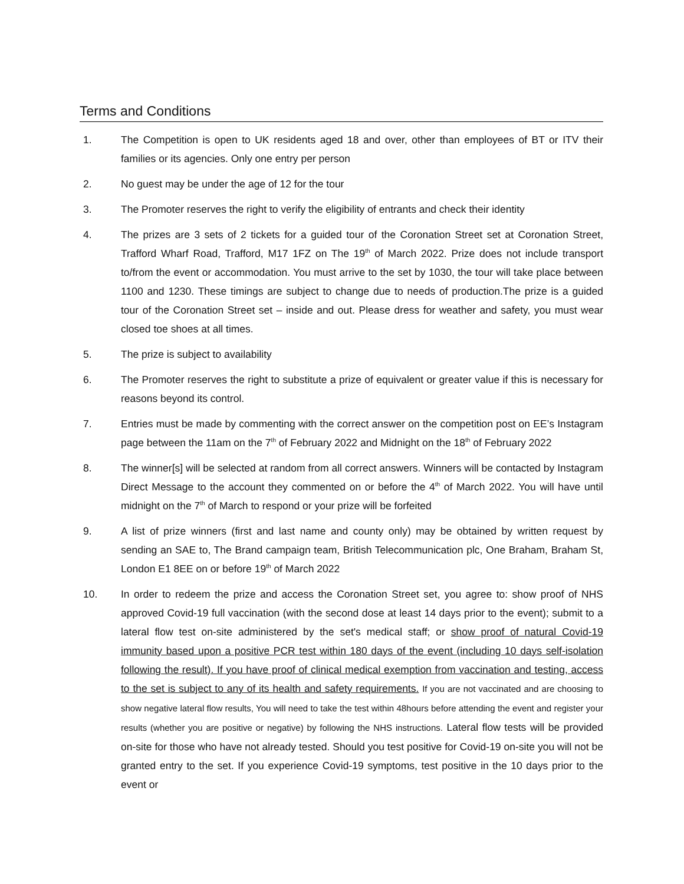Terms and Conditions
1. The Competition is open to UK residents aged 18 and over, other than employees of BT or ITV their families or its agencies. Only one entry per person
2. No guest may be under the age of 12 for the tour
3. The Promoter reserves the right to verify the eligibility of entrants and check their identity
4. The prizes are 3 sets of 2 tickets for a guided tour of the Coronation Street set at Coronation Street, Trafford Wharf Road, Trafford, M17 1FZ on The 19<sup>th</sup> of March 2022. Prize does not include transport to/from the event or accommodation. You must arrive to the set by 1030, the tour will take place between 1100 and 1230. These timings are subject to change due to needs of production.The prize is a guided tour of the Coronation Street set – inside and out. Please dress for weather and safety, you must wear closed toe shoes at all times.
5. The prize is subject to availability
6. The Promoter reserves the right to substitute a prize of equivalent or greater value if this is necessary for reasons beyond its control.
7. Entries must be made by commenting with the correct answer on the competition post on EE’s Instagram page between the 11am on the 7<sup>th</sup> of February 2022 and Midnight on the 18<sup>th</sup> of February 2022
8. The winner[s] will be selected at random from all correct answers. Winners will be contacted by Instagram Direct Message to the account they commented on or before the 4<sup>th</sup> of March 2022. You will have until midnight on the 7<sup>th</sup> of March to respond or your prize will be forfeited
9. A list of prize winners (first and last name and county only) may be obtained by written request by sending an SAE to, The Brand campaign team, British Telecommunication plc, One Braham, Braham St, London E1 8EE on or before 19<sup>th</sup> of March 2022
10. In order to redeem the prize and access the Coronation Street set, you agree to: show proof of NHS approved Covid-19 full vaccination (with the second dose at least 14 days prior to the event); submit to a lateral flow test on-site administered by the set's medical staff; or show proof of natural Covid-19 immunity based upon a positive PCR test within 180 days of the event (including 10 days self-isolation following the result). If you have proof of clinical medical exemption from vaccination and testing, access to the set is subject to any of its health and safety requirements. If you are not vaccinated and are choosing to show negative lateral flow results, You will need to take the test within 48hours before attending the event and register your results (whether you are positive or negative) by following the NHS instructions. Lateral flow tests will be provided on-site for those who have not already tested. Should you test positive for Covid-19 on-site you will not be granted entry to the set. If you experience Covid-19 symptoms, test positive in the 10 days prior to the event or